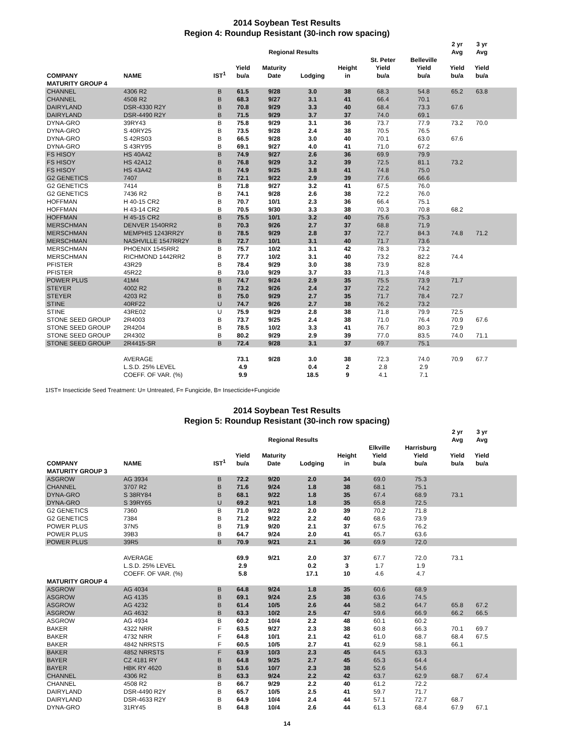2014 Soybean Test Results
Region 4: Roundup Resistant (30-inch row spacing)
| | | | | Regional Results | | | | | 2 yr Avg | 3 yr Avg | |
| --- | --- | --- | --- | --- | --- | --- | --- | --- | --- | --- | --- |
| COMPANY | NAME | IST<sup>1</sup> | Yield bu/a | Maturity Date | Lodging | Height in | St. Peter Yield bu/a | Belleville Yield bu/a | Yield bu/a | Yield bu/a | |
| MATURITY GROUP 4 | | | | | | | | | | | |
| CHANNEL | 4306 R2 | B | 61.5 | 9/28 | 3.0 | 38 | 68.3 | 54.8 | 65.2 | 63.8 | |
| CHANNEL | 4508 R2 | B | 68.3 | 9/27 | 3.1 | 41 | 66.4 | 70.1 | | | |
| DAIRYLAND | DSR-4330 R2Y | B | 70.8 | 9/29 | 3.3 | 40 | 68.4 | 73.3 | 67.6 | | |
| DAIRYLAND | DSR-4490 R2Y | B | 71.5 | 9/29 | 3.7 | 37 | 74.0 | 69.1 | | | |
| DYNA-GRO | 39RY43 | B | 75.8 | 9/29 | 3.1 | 36 | 73.7 | 77.9 | 73.2 | 70.0 | |
| DYNA-GRO | S 40RY25 | B | 73.5 | 9/28 | 2.4 | 38 | 70.5 | 76.5 | | | |
| DYNA-GRO | S 42RS03 | B | 66.5 | 9/28 | 3.0 | 40 | 70.1 | 63.0 | 67.6 | | |
| DYNA-GRO | S 43RY95 | B | 69.1 | 9/27 | 4.0 | 41 | 71.0 | 67.2 | | | |
| FS HISOY | HS 40A42 | B | 74.9 | 9/27 | 2.6 | 36 | 69.9 | 79.9 | | | |
| FS HISOY | HS 42A12 | B | 76.8 | 9/29 | 3.2 | 39 | 72.5 | 81.1 | 73.2 | | |
| FS HISOY | HS 43A42 | B | 74.9 | 9/25 | 3.8 | 41 | 74.8 | 75.0 | | | |
| G2 GENETICS | 7407 | B | 72.1 | 9/22 | 2.9 | 39 | 77.6 | 66.6 | | | |
| G2 GENETICS | 7414 | B | 71.8 | 9/27 | 3.2 | 41 | 67.5 | 76.0 | | | |
| G2 GENETICS | 7436 R2 | B | 74.1 | 9/28 | 2.6 | 38 | 72.2 | 76.0 | | | |
| HOFFMAN | H 40-15 CR2 | B | 70.7 | 10/1 | 2.3 | 36 | 66.4 | 75.1 | | | |
| HOFFMAN | H 43-14 CR2 | B | 70.5 | 9/30 | 3.3 | 38 | 70.3 | 70.8 | 68.2 | | |
| HOFFMAN | H 45-15 CR2 | B | 75.5 | 10/1 | 3.2 | 40 | 75.6 | 75.3 | | | |
| MERSCHMAN | DENVER 1540RR2 | B | 70.3 | 9/26 | 2.7 | 37 | 68.8 | 71.9 | | | |
| MERSCHMAN | MEMPHIS 1243RR2Y | B | 78.5 | 9/29 | 2.8 | 37 | 72.7 | 84.3 | 74.8 | 71.2 | |
| MERSCHMAN | NASHVILLE 1547RR2Y | B | 72.7 | 10/1 | 3.1 | 40 | 71.7 | 73.6 | | | |
| MERSCHMAN | PHOENIX 1545RR2 | B | 75.7 | 10/2 | 3.1 | 42 | 78.3 | 73.2 | | | |
| MERSCHMAN | RICHMOND 1442RR2 | B | 77.7 | 10/2 | 3.1 | 40 | 73.2 | 82.2 | 74.4 | | |
| PFISTER | 43R29 | B | 78.4 | 9/29 | 3.0 | 38 | 73.9 | 82.8 | | | |
| PFISTER | 45R22 | B | 73.0 | 9/29 | 3.7 | 33 | 71.3 | 74.8 | | | |
| POWER PLUS | 41M4 | B | 74.7 | 9/24 | 2.9 | 35 | 75.5 | 73.9 | 71.7 | | |
| STEYER | 4002 R2 | B | 73.2 | 9/26 | 2.4 | 37 | 72.2 | 74.2 | | | |
| STEYER | 4203 R2 | B | 75.0 | 9/29 | 2.7 | 35 | 71.7 | 78.4 | 72.7 | | |
| STINE | 40RF22 | U | 74.7 | 9/26 | 2.7 | 38 | 76.2 | 73.2 | | | |
| STINE | 43RE02 | U | 75.9 | 9/29 | 2.8 | 38 | 71.8 | 79.9 | 72.5 | | |
| STONE SEED GROUP | 2R4003 | B | 73.7 | 9/25 | 2.4 | 38 | 71.0 | 76.4 | 70.9 | 67.6 | |
| STONE SEED GROUP | 2R4204 | B | 78.5 | 10/2 | 3.3 | 41 | 76.7 | 80.3 | 72.9 | | |
| STONE SEED GROUP | 2R4302 | B | 80.2 | 9/29 | 2.9 | 39 | 77.0 | 83.5 | 74.0 | 71.1 | |
| STONE SEED GROUP | 2R4415-SR | B | 72.4 | 9/28 | 3.1 | 37 | 69.7 | 75.1 | | | |
| | AVERAGE | | 73.1 | 9/28 | 3.0 | 38 | 72.3 | 74.0 | 70.9 | 67.7 | |
| | L.S.D. 25% LEVEL | | 4.9 | | 0.4 | 2 | 2.8 | 2.9 | | | |
| | COEFF. OF VAR. (%) | | 9.9 | | 18.5 | 9 | 4.1 | 7.1 | | | |
1IST= Insecticide Seed Treatment: U= Untreated, F= Fungicide, B= Insecticide+Fungicide
2014 Soybean Test Results
Region 5: Roundup Resistant (30-inch row spacing)
| | | | | Regional Results | | | | | 2 yr Avg | 3 yr Avg | |
| --- | --- | --- | --- | --- | --- | --- | --- | --- | --- | --- | --- |
| COMPANY | NAME | IST<sup>1</sup> | Yield bu/a | Maturity Date | Lodging | Height in | Elkville Yield bu/a | Harrisburg Yield bu/a | Yield bu/a | Yield bu/a | |
| MATURITY GROUP 3 | | | | | | | | | | | |
| ASGROW | AG 3934 | B | 72.2 | 9/20 | 2.0 | 34 | 69.0 | 75.3 | | | |
| CHANNEL | 3707 R2 | B | 71.6 | 9/24 | 1.8 | 38 | 68.1 | 75.1 | | | |
| DYNA-GRO | S 38RY84 | B | 68.1 | 9/22 | 1.8 | 35 | 67.4 | 68.9 | 73.1 | | |
| DYNA-GRO | S 39RY65 | U | 69.2 | 9/21 | 1.8 | 35 | 65.8 | 72.5 | | | |
| G2 GENETICS | 7360 | B | 71.0 | 9/22 | 2.0 | 39 | 70.2 | 71.8 | | | |
| G2 GENETICS | 7384 | B | 71.2 | 9/22 | 2.2 | 40 | 68.6 | 73.9 | | | |
| POWER PLUS | 37N5 | B | 71.9 | 9/20 | 2.1 | 37 | 67.5 | 76.2 | | | |
| POWER PLUS | 39B3 | B | 64.7 | 9/24 | 2.0 | 41 | 65.7 | 63.6 | | | |
| POWER PLUS | 39R5 | B | 70.9 | 9/21 | 2.1 | 36 | 69.9 | 72.0 | | | |
| | AVERAGE | | 69.9 | 9/21 | 2.0 | 37 | 67.7 | 72.0 | 73.1 | | |
| | L.S.D. 25% LEVEL | | 2.9 | | 0.2 | 3 | 1.7 | 1.9 | | | |
| | COEFF. OF VAR. (%) | | 5.8 | | 17.1 | 10 | 4.6 | 4.7 | | | |
| MATURITY GROUP 4 | | | | | | | | | | | |
| ASGROW | AG 4034 | B | 64.8 | 9/24 | 1.8 | 35 | 60.6 | 68.9 | | | |
| ASGROW | AG 4135 | B | 69.1 | 9/24 | 2.5 | 38 | 63.6 | 74.5 | | | |
| ASGROW | AG 4232 | B | 61.4 | 10/5 | 2.6 | 44 | 58.2 | 64.7 | 65.8 | 67.2 | |
| ASGROW | AG 4632 | B | 63.3 | 10/2 | 2.5 | 47 | 59.6 | 66.9 | 66.2 | 66.5 | |
| ASGROW | AG 4934 | B | 60.2 | 10/4 | 2.2 | 48 | 60.1 | 60.2 | | | |
| BAKER | 4322 NRR | F | 63.5 | 9/27 | 2.3 | 38 | 60.8 | 66.3 | 70.1 | 69.7 | |
| BAKER | 4732 NRR | F | 64.8 | 10/1 | 2.1 | 42 | 61.0 | 68.7 | 68.4 | 67.5 | |
| BAKER | 4842 NRRSTS | F | 60.5 | 10/5 | 2.7 | 41 | 62.9 | 58.1 | 66.1 | | |
| BAKER | 4852 NRRSTS | F | 63.9 | 10/3 | 2.3 | 45 | 64.5 | 63.3 | | | |
| BAYER | CZ 4181 RY | B | 64.8 | 9/25 | 2.7 | 45 | 65.3 | 64.4 | | | |
| BAYER | HBK RY 4620 | B | 53.6 | 10/7 | 2.3 | 38 | 52.6 | 54.6 | | | |
| CHANNEL | 4306 R2 | B | 63.3 | 9/24 | 2.2 | 42 | 63.7 | 62.9 | 68.7 | 67.4 | |
| CHANNEL | 4508 R2 | B | 66.7 | 9/29 | 2.2 | 40 | 61.2 | 72.2 | | | |
| DAIRYLAND | DSR-4490 R2Y | B | 65.7 | 10/5 | 2.5 | 41 | 59.7 | 71.7 | | | |
| DAIRYLAND | DSR-4633 R2Y | B | 64.9 | 10/4 | 2.4 | 44 | 57.1 | 72.7 | 68.7 | | |
| DYNA-GRO | 31RY45 | B | 64.8 | 10/4 | 2.6 | 44 | 61.3 | 68.4 | 67.9 | 67.1 | |
14